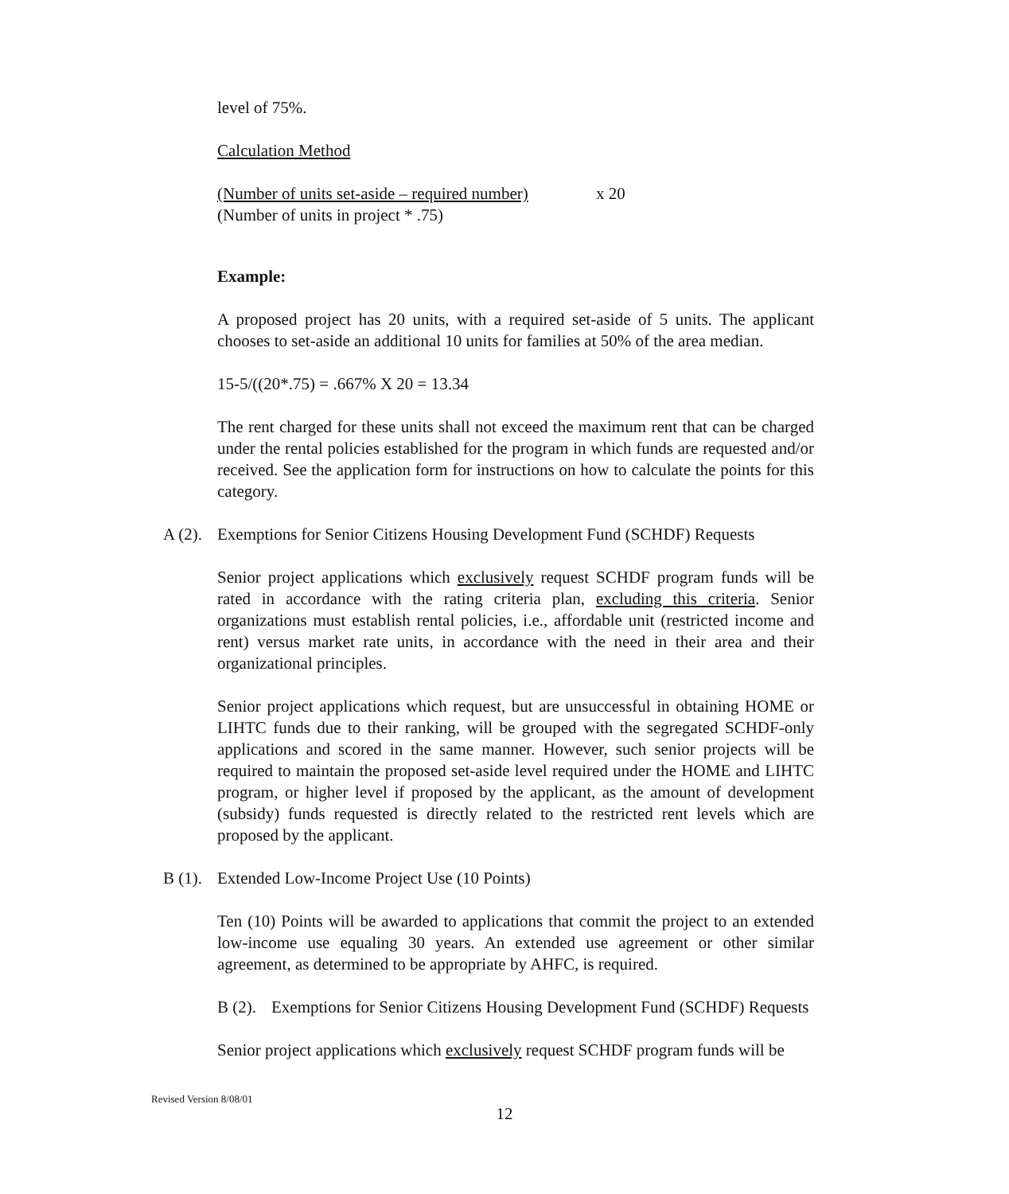level of 75%.
Calculation Method
(Number of units set-aside – required number) x 20
(Number of units in project * .75)
Example:
A proposed project has 20 units, with a required set-aside of 5 units. The applicant chooses to set-aside an additional 10 units for families at 50% of the area median.
15-5/((20*.75) = .667% X 20 = 13.34
The rent charged for these units shall not exceed the maximum rent that can be charged under the rental policies established for the program in which funds are requested and/or received. See the application form for instructions on how to calculate the points for this category.
A (2). Exemptions for Senior Citizens Housing Development Fund (SCHDF) Requests
Senior project applications which exclusively request SCHDF program funds will be rated in accordance with the rating criteria plan, excluding this criteria. Senior organizations must establish rental policies, i.e., affordable unit (restricted income and rent) versus market rate units, in accordance with the need in their area and their organizational principles.
Senior project applications which request, but are unsuccessful in obtaining HOME or LIHTC funds due to their ranking, will be grouped with the segregated SCHDF-only applications and scored in the same manner. However, such senior projects will be required to maintain the proposed set-aside level required under the HOME and LIHTC program, or higher level if proposed by the applicant, as the amount of development (subsidy) funds requested is directly related to the restricted rent levels which are proposed by the applicant.
B (1). Extended Low-Income Project Use (10 Points)
Ten (10) Points will be awarded to applications that commit the project to an extended low-income use equaling 30 years. An extended use agreement or other similar agreement, as determined to be appropriate by AHFC, is required.
B (2). Exemptions for Senior Citizens Housing Development Fund (SCHDF) Requests
Senior project applications which exclusively request SCHDF program funds will be
Revised Version 8/08/01
12